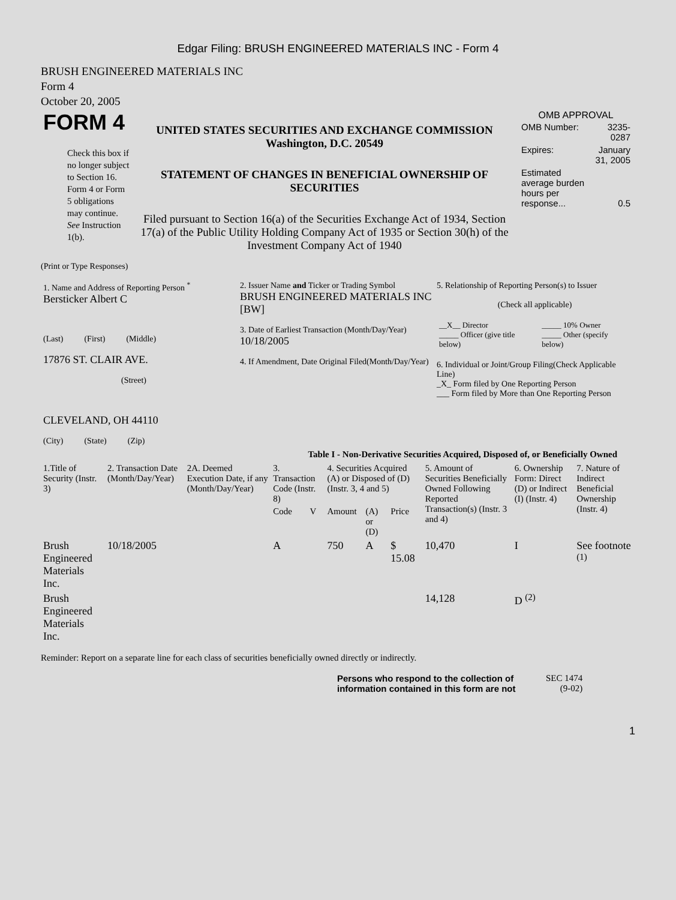Edgar Filing: BRUSH ENGINEERED MATERIALS INC - Form 4
BRUSH ENGINEERED MATERIALS INC
Form 4
October 20, 2005
| FORM 4 Check this box if no longer subject to Section 16. Form 4 or Form 5 obligations may continue. See Instruction 1(b). | UNITED STATES SECURITIES AND EXCHANGE COMMISSION Washington, D.C. 20549 STATEMENT OF CHANGES IN BENEFICIAL OWNERSHIP OF SECURITIES Filed pursuant to Section 16(a) of the Securities Exchange Act of 1934, Section 17(a) of the Public Utility Holding Company Act of 1935 or Section 30(h) of the Investment Company Act of 1940 | OMB APPROVAL / OMB Number: / 3235-0287 / / Expires: / January 31, 2005 / / Estimated average burden hours per response... / 0.5 / |
(Print or Type Responses)
| 1. Name and Address of Reporting Person <sup>*</sup> Bersticker Albert C (Last) (First) (Middle) 17876 ST. CLAIR AVE. (Street) CLEVELAND, OH 44110 (City) (State) (Zip) | 2. Issuer Name and Ticker or Trading Symbol BRUSH ENGINEERED MATERIALS INC [BW] 3. Date of Earliest Transaction (Month/Day/Year) 10/18/2005 4. If Amendment, Date Original Filed(Month/Day/Year) | 5. Relationship of Reporting Person(s) to Issuer (Check all applicable) / __X__ Director _____ Officer (give title below) / _____ 10% Owner _____ Other (specify below) / 6. Individual or Joint/Group Filing(Check Applicable Line) _X_ Form filed by One Reporting Person ___ Form filed by More than One Reporting Person |
Table I - Non-Derivative Securities Acquired, Disposed of, or Beneficially Owned
| 1.Title of Security (Instr. 3) | 2. Transaction Date (Month/Day/Year) | 2A. Deemed Execution Date, if any (Month/Day/Year) | 3. Transaction Code (Instr. 8) | | 4. Securities Acquired (A) or Disposed of (D) (Instr. 3, 4 and 5) | | | 5. Amount of Securities Beneficially Owned Following Reported Transaction(s) (Instr. 3 and 4) | 6. Ownership Form: Direct (D) or Indirect (I) (Instr. 4) | 7. Nature of Indirect Beneficial Ownership (Instr. 4) |
| --- | --- | --- | --- | --- | --- | --- | --- | --- | --- | --- |
| | | | Code | V | Amount | (A) or (D) | Price | | | |
| Brush Engineered Materials Inc. | 10/18/2005 | | A | | 750 | A | $ 15.08 | 10,470 | I | See footnote <sup>(1)</sup> |
| Brush Engineered Materials Inc. | | | | | | | | 14,128 | D <sup>(2)</sup> | |
Reminder: Report on a separate line for each class of securities beneficially owned directly or indirectly.
| Persons who respond to the collection of information contained in this form are not | SEC 1474 (9-02) |
1